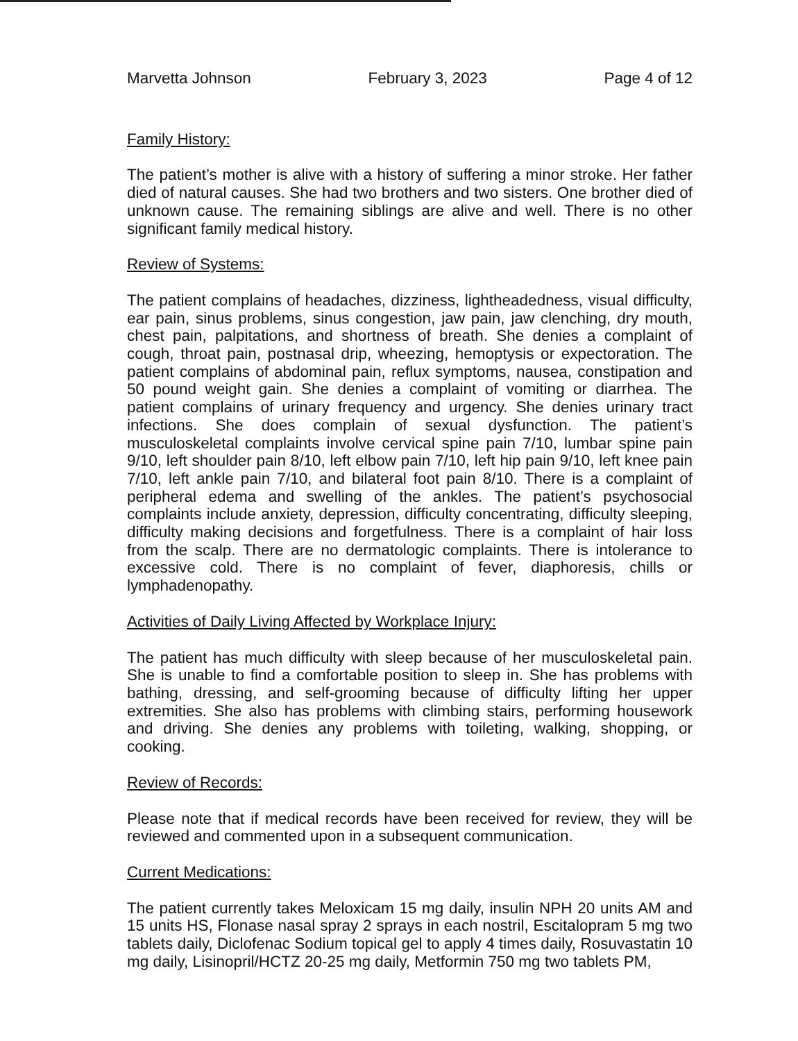Marvetta Johnson February 3, 2023 Page 4 of 12
Family History:
The patient’s mother is alive with a history of suffering a minor stroke. Her father died of natural causes. She had two brothers and two sisters. One brother died of unknown cause. The remaining siblings are alive and well. There is no other significant family medical history.
Review of Systems:
The patient complains of headaches, dizziness, lightheadedness, visual difficulty, ear pain, sinus problems, sinus congestion, jaw pain, jaw clenching, dry mouth, chest pain, palpitations, and shortness of breath. She denies a complaint of cough, throat pain, postnasal drip, wheezing, hemoptysis or expectoration. The patient complains of abdominal pain, reflux symptoms, nausea, constipation and 50 pound weight gain. She denies a complaint of vomiting or diarrhea. The patient complains of urinary frequency and urgency. She denies urinary tract infections. She does complain of sexual dysfunction. The patient’s musculoskeletal complaints involve cervical spine pain 7/10, lumbar spine pain 9/10, left shoulder pain 8/10, left elbow pain 7/10, left hip pain 9/10, left knee pain 7/10, left ankle pain 7/10, and bilateral foot pain 8/10. There is a complaint of peripheral edema and swelling of the ankles. The patient’s psychosocial complaints include anxiety, depression, difficulty concentrating, difficulty sleeping, difficulty making decisions and forgetfulness. There is a complaint of hair loss from the scalp. There are no dermatologic complaints. There is intolerance to excessive cold. There is no complaint of fever, diaphoresis, chills or lymphadenopathy.
Activities of Daily Living Affected by Workplace Injury:
The patient has much difficulty with sleep because of her musculoskeletal pain. She is unable to find a comfortable position to sleep in. She has problems with bathing, dressing, and self-grooming because of difficulty lifting her upper extremities. She also has problems with climbing stairs, performing housework and driving. She denies any problems with toileting, walking, shopping, or cooking.
Review of Records:
Please note that if medical records have been received for review, they will be reviewed and commented upon in a subsequent communication.
Current Medications:
The patient currently takes Meloxicam 15 mg daily, insulin NPH 20 units AM and 15 units HS, Flonase nasal spray 2 sprays in each nostril, Escitalopram 5 mg two tablets daily, Diclofenac Sodium topical gel to apply 4 times daily, Rosuvastatin 10 mg daily, Lisinopril/HCTZ 20-25 mg daily, Metformin 750 mg two tablets PM,